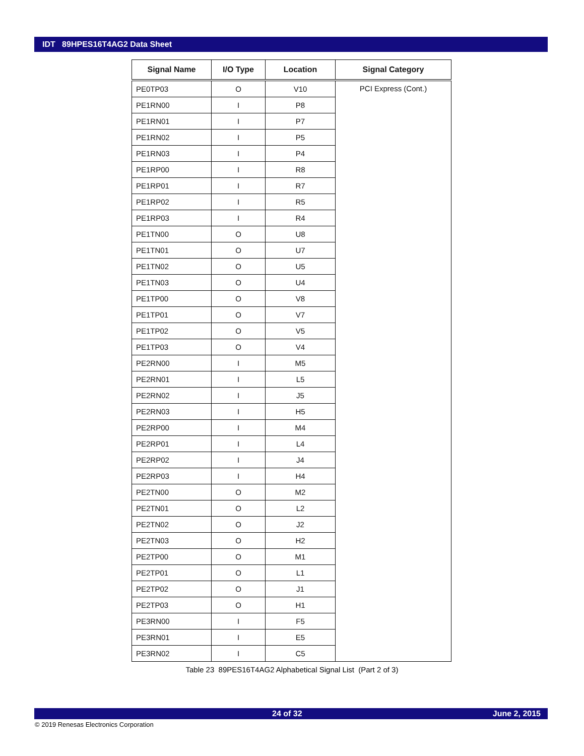IDT 89HPES16T4AG2 Data Sheet
| Signal Name | I/O Type | Location | Signal Category |
| --- | --- | --- | --- |
| PE0TP03 | O | V10 | PCI Express (Cont.) |
| PE1RN00 | I | P8 | |
| PE1RN01 | I | P7 | |
| PE1RN02 | I | P5 | |
| PE1RN03 | I | P4 | |
| PE1RP00 | I | R8 | |
| PE1RP01 | I | R7 | |
| PE1RP02 | I | R5 | |
| PE1RP03 | I | R4 | |
| PE1TN00 | O | U8 | |
| PE1TN01 | O | U7 | |
| PE1TN02 | O | U5 | |
| PE1TN03 | O | U4 | |
| PE1TP00 | O | V8 | |
| PE1TP01 | O | V7 | |
| PE1TP02 | O | V5 | |
| PE1TP03 | O | V4 | |
| PE2RN00 | I | M5 | |
| PE2RN01 | I | L5 | |
| PE2RN02 | I | J5 | |
| PE2RN03 | I | H5 | |
| PE2RP00 | I | M4 | |
| PE2RP01 | I | L4 | |
| PE2RP02 | I | J4 | |
| PE2RP03 | I | H4 | |
| PE2TN00 | O | M2 | |
| PE2TN01 | O | L2 | |
| PE2TN02 | O | J2 | |
| PE2TN03 | O | H2 | |
| PE2TP00 | O | M1 | |
| PE2TP01 | O | L1 | |
| PE2TP02 | O | J1 | |
| PE2TP03 | O | H1 | |
| PE3RN00 | I | F5 | |
| PE3RN01 | I | E5 | |
| PE3RN02 | I | C5 | |
Table 23 89PES16T4AG2 Alphabetical Signal List (Part 2 of 3)
24 of 32 June 2, 2015
© 2019 Renesas Electronics Corporation